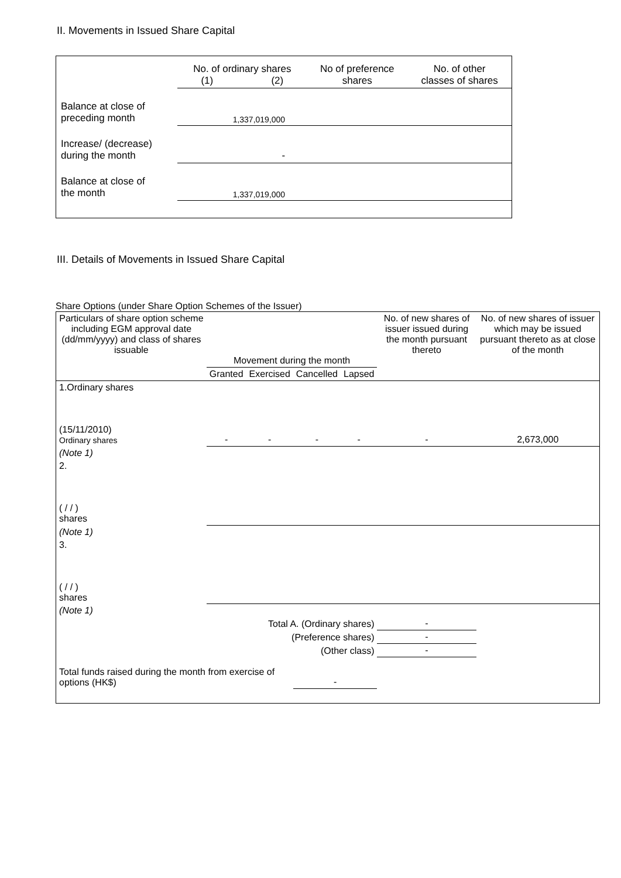II. Movements in Issued Share Capital
| | No. of ordinary shares (1) (2) | | No of preference shares | No. of other classes of shares |
| Balance at close of preceding month | 1,337,019,000 | | | |
| Increase/ (decrease) during the month | - | | | |
| Balance at close of the month | 1,337,019,000 | | | |
III. Details of Movements in Issued Share Capital
Share Options (under Share Option Schemes of the Issuer)
| Particulars of share option scheme including EGM approval date (dd/mm/yyyy) and class of shares issuable | Movement during the month | | | | No. of new shares of issuer issued during the month pursuant thereto | No. of new shares of issuer which may be issued pursuant thereto as at close of the month |
| --- | --- | --- | --- | --- | --- | --- |
| | Granted | Exercised | Cancelled | Lapsed | | |
| 1.Ordinary shares (15/11/2010) Ordinary shares | - | - | - | - | - | 2,673,000 |
| (Note 1) | | | | | | |
| 2. ( / / ) shares | | | | | | |
| (Note 1) | | | | | | |
| 3. ( / / ) shares | | | | | | |
| (Note 1) | | | | | | |
| Total A. (Ordinary shares) | | | | | - | |
| (Preference shares) | | | | | - | |
| (Other class) | | | | | - | |
| Total funds raised during the month from exercise of options (HK$) | | | - | | | |